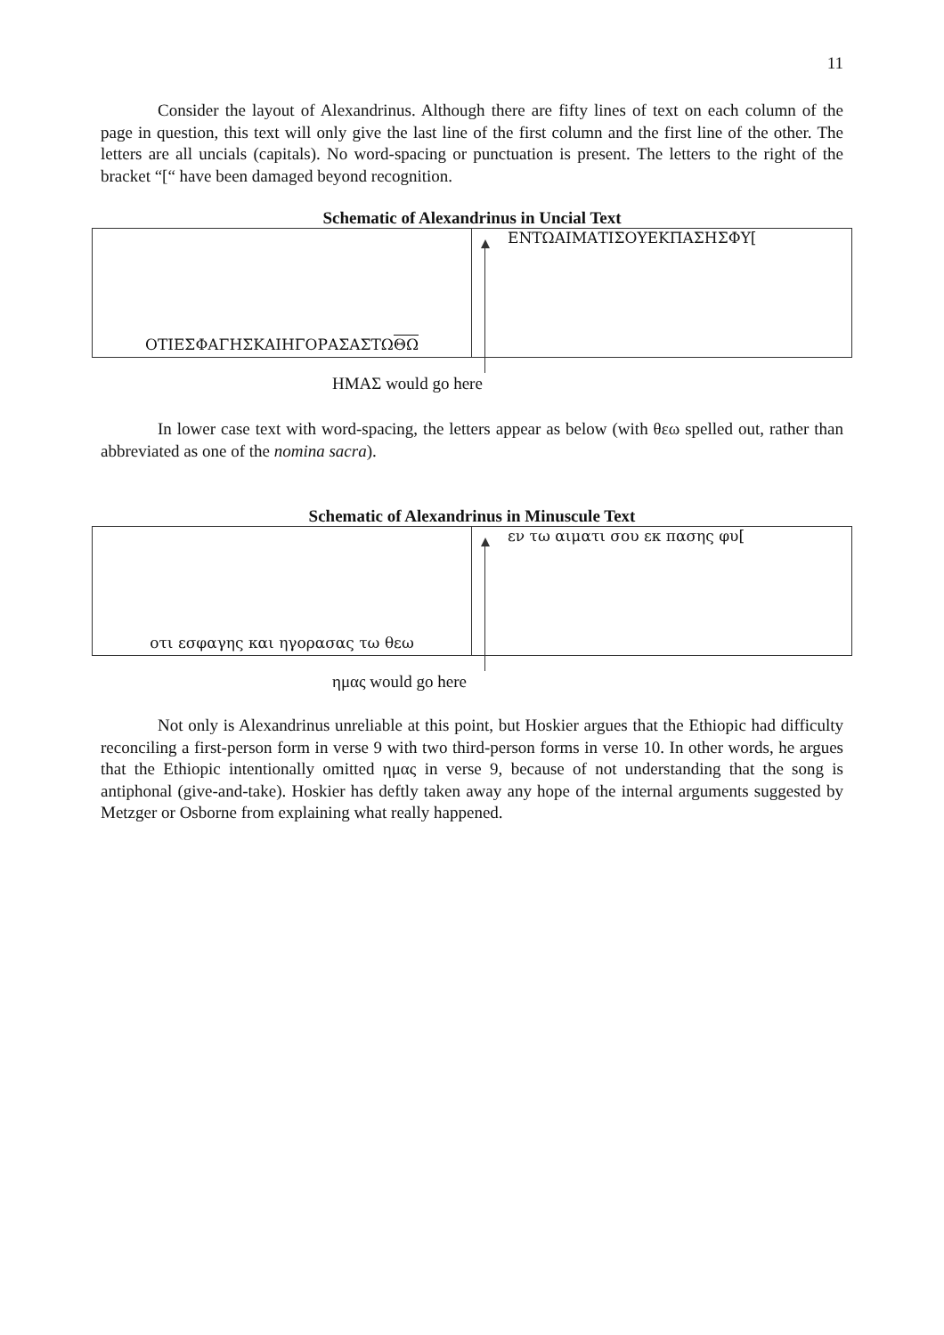11
Consider the layout of Alexandrinus. Although there are fifty lines of text on each column of the page in question, this text will only give the last line of the first column and the first line of the other. The letters are all uncials (capitals). No word-spacing or punctuation is present. The letters to the right of the bracket “[“ have been damaged beyond recognition.
Schematic of Alexandrinus in Uncial Text
| ΟΤΙΕΣΦΑΓΗΣΚΑΙΗΓΟΡΑΣΑΣΤΩ ΘΩ | ΕΝΤΩΑΙΜΑΤΙΣΟΥΕΚΠΑΣΗΣΦΥ[ |
ΗΜΑΣ would go here
In lower case text with word-spacing, the letters appear as below (with θεω spelled out, rather than abbreviated as one of the nomina sacra).
Schematic of Alexandrinus in Minuscule Text
| οτι εσφαγης και ηγορασας τω θεω | εν τω αιματι σου εκ πασης φυ[ |
ημας would go here
Not only is Alexandrinus unreliable at this point, but Hoskier argues that the Ethiopic had difficulty reconciling a first-person form in verse 9 with two third-person forms in verse 10. In other words, he argues that the Ethiopic intentionally omitted ημας in verse 9, because of not understanding that the song is antiphonal (give-and-take). Hoskier has deftly taken away any hope of the internal arguments suggested by Metzger or Osborne from explaining what really happened.